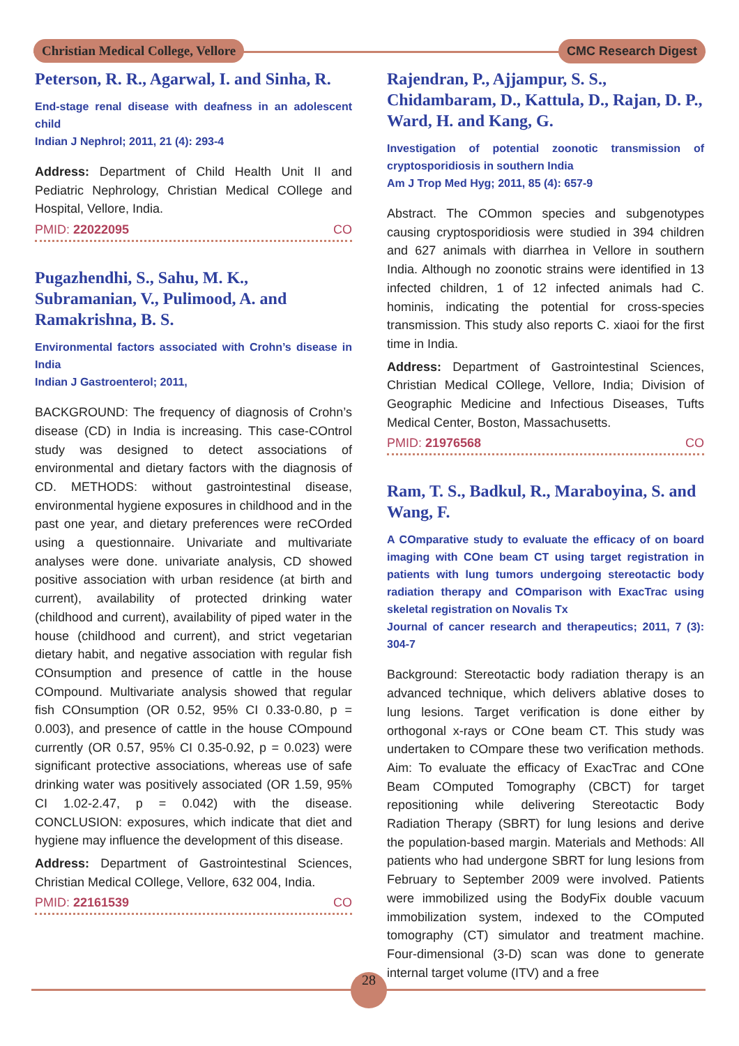Christian Medical College, Vellore
CMC Research Digest
Peterson, R. R., Agarwal, I. and Sinha, R.
End-stage renal disease with deafness in an adolescent child
Indian J Nephrol; 2011, 21 (4): 293-4
Address: Department of Child Health Unit II and Pediatric Nephrology, Christian Medical COllege and Hospital, Vellore, India.
PMID: 22022095 CO
Pugazhendhi, S., Sahu, M. K., Subramanian, V., Pulimood, A. and Ramakrishna, B. S.
Environmental factors associated with Crohn’s disease in India
Indian J Gastroenterol; 2011,
BACKGROUND: The frequency of diagnosis of Crohn’s disease (CD) in India is increasing. This case-COntrol study was designed to detect associations of environmental and dietary factors with the diagnosis of CD. METHODS: without gastrointestinal disease, environmental hygiene exposures in childhood and in the past one year, and dietary preferences were reCOrded using a questionnaire. Univariate and multivariate analyses were done. univariate analysis, CD showed positive association with urban residence (at birth and current), availability of protected drinking water (childhood and current), availability of piped water in the house (childhood and current), and strict vegetarian dietary habit, and negative association with regular fish COnsumption and presence of cattle in the house COmpound. Multivariate analysis showed that regular fish COnsumption (OR 0.52, 95% CI 0.33-0.80, p = 0.003), and presence of cattle in the house COmpound currently (OR 0.57, 95% CI 0.35-0.92, p = 0.023) were significant protective associations, whereas use of safe drinking water was positively associated (OR 1.59, 95% CI 1.02-2.47, p = 0.042) with the disease. CONCLUSION: exposures, which indicate that diet and hygiene may influence the development of this disease.
Address: Department of Gastrointestinal Sciences, Christian Medical COllege, Vellore, 632 004, India.
PMID: 22161539 CO
Rajendran, P., Ajjampur, S. S., Chidambaram, D., Kattula, D., Rajan, D. P., Ward, H. and Kang, G.
Investigation of potential zoonotic transmission of cryptosporidiosis in southern India
Am J Trop Med Hyg; 2011, 85 (4): 657-9
Abstract. The COmmon species and subgenotypes causing cryptosporidiosis were studied in 394 children and 627 animals with diarrhea in Vellore in southern India. Although no zoonotic strains were identified in 13 infected children, 1 of 12 infected animals had C. hominis, indicating the potential for cross-species transmission. This study also reports C. xiaoi for the first time in India.
Address: Department of Gastrointestinal Sciences, Christian Medical COllege, Vellore, India; Division of Geographic Medicine and Infectious Diseases, Tufts Medical Center, Boston, Massachusetts.
PMID: 21976568 CO
Ram, T. S., Badkul, R., Maraboyina, S. and Wang, F.
A COmparative study to evaluate the efficacy of on board imaging with COne beam CT using target registration in patients with lung tumors undergoing stereotactic body radiation therapy and COmparison with ExacTrac using skeletal registration on Novalis Tx
Journal of cancer research and therapeutics; 2011, 7 (3): 304-7
Background: Stereotactic body radiation therapy is an advanced technique, which delivers ablative doses to lung lesions. Target verification is done either by orthogonal x-rays or COne beam CT. This study was undertaken to COmpare these two verification methods. Aim: To evaluate the efficacy of ExacTrac and COne Beam COmputed Tomography (CBCT) for target repositioning while delivering Stereotactic Body Radiation Therapy (SBRT) for lung lesions and derive the population-based margin. Materials and Methods: All patients who had undergone SBRT for lung lesions from February to September 2009 were involved. Patients were immobilized using the BodyFix double vacuum immobilization system, indexed to the COmputed tomography (CT) simulator and treatment machine. Four-dimensional (3-D) scan was done to generate internal target volume (ITV) and a free
28